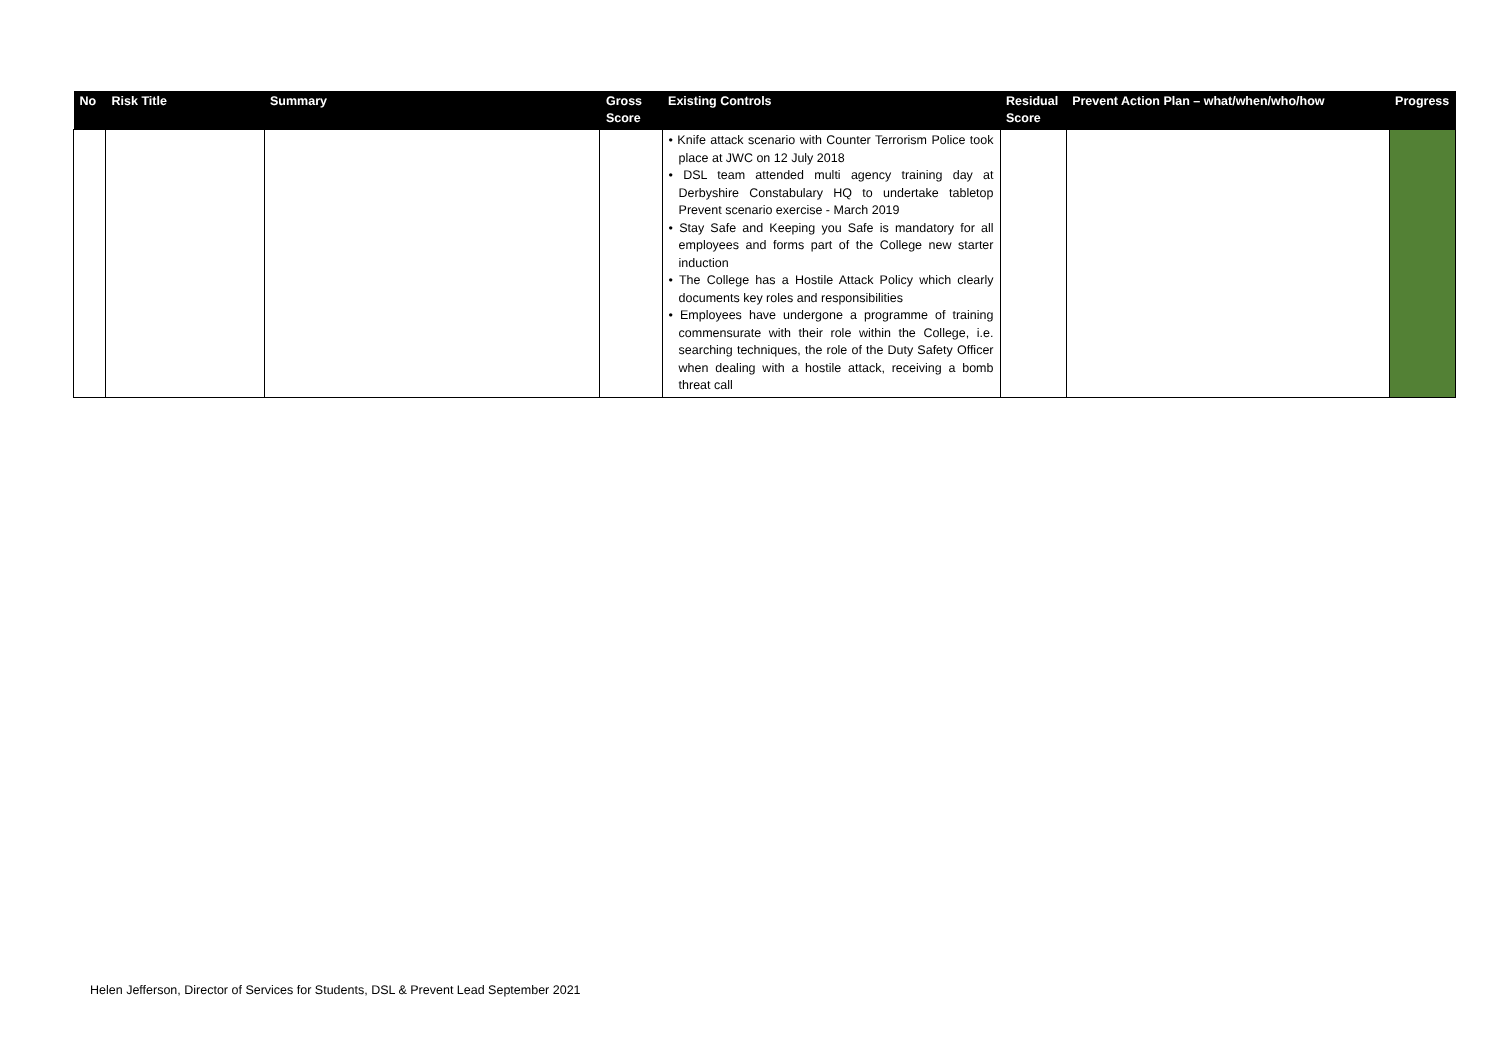| No | Risk Title | Summary | Gross Score | Existing Controls | Residual Score | Prevent Action Plan – what/when/who/how | Progress |
| --- | --- | --- | --- | --- | --- | --- | --- |
| | | | | • Knife attack scenario with Counter Terrorism Police took place at JWC on 12 July 2018 • DSL team attended multi agency training day at Derbyshire Constabulary HQ to undertake tabletop Prevent scenario exercise - March 2019 • Stay Safe and Keeping you Safe is mandatory for all employees and forms part of the College new starter induction • The College has a Hostile Attack Policy which clearly documents key roles and responsibilities • Employees have undergone a programme of training commensurate with their role within the College, i.e. searching techniques, the role of the Duty Safety Officer when dealing with a hostile attack, receiving a bomb threat call | | | |
Helen Jefferson, Director of Services for Students, DSL & Prevent Lead September 2021